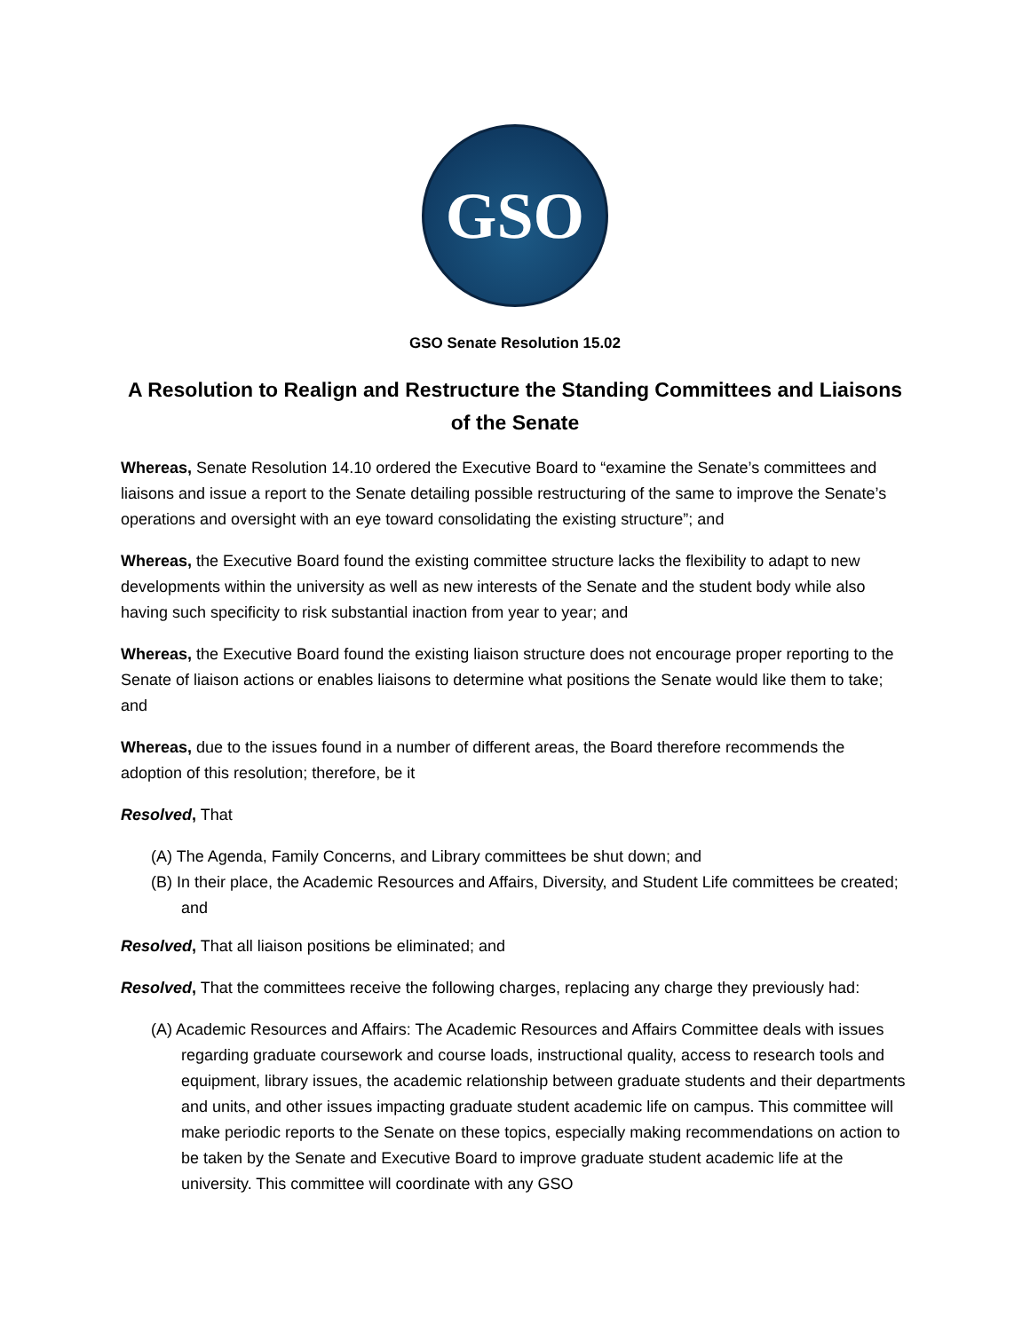GSO
GSO Senate Resolution 15.02
A Resolution to Realign and Restructure the Standing Committees and Liaisons of the Senate
Whereas, Senate Resolution 14.10 ordered the Executive Board to “examine the Senate’s committees and liaisons and issue a report to the Senate detailing possible restructuring of the same to improve the Senate’s operations and oversight with an eye toward consolidating the existing structure”; and
Whereas, the Executive Board found the existing committee structure lacks the flexibility to adapt to new developments within the university as well as new interests of the Senate and the student body while also having such specificity to risk substantial inaction from year to year; and
Whereas, the Executive Board found the existing liaison structure does not encourage proper reporting to the Senate of liaison actions or enables liaisons to determine what positions the Senate would like them to take; and
Whereas, due to the issues found in a number of different areas, the Board therefore recommends the adoption of this resolution; therefore, be it
Resolved, That
(A) The Agenda, Family Concerns, and Library committees be shut down; and
(B) In their place, the Academic Resources and Affairs, Diversity, and Student Life committees be created; and
Resolved, That all liaison positions be eliminated; and
Resolved, That the committees receive the following charges, replacing any charge they previously had:
(A) Academic Resources and Affairs: The Academic Resources and Affairs Committee deals with issues regarding graduate coursework and course loads, instructional quality, access to research tools and equipment, library issues, the academic relationship between graduate students and their departments and units, and other issues impacting graduate student academic life on campus. This committee will make periodic reports to the Senate on these topics, especially making recommendations on action to be taken by the Senate and Executive Board to improve graduate student academic life at the university. This committee will coordinate with any GSO